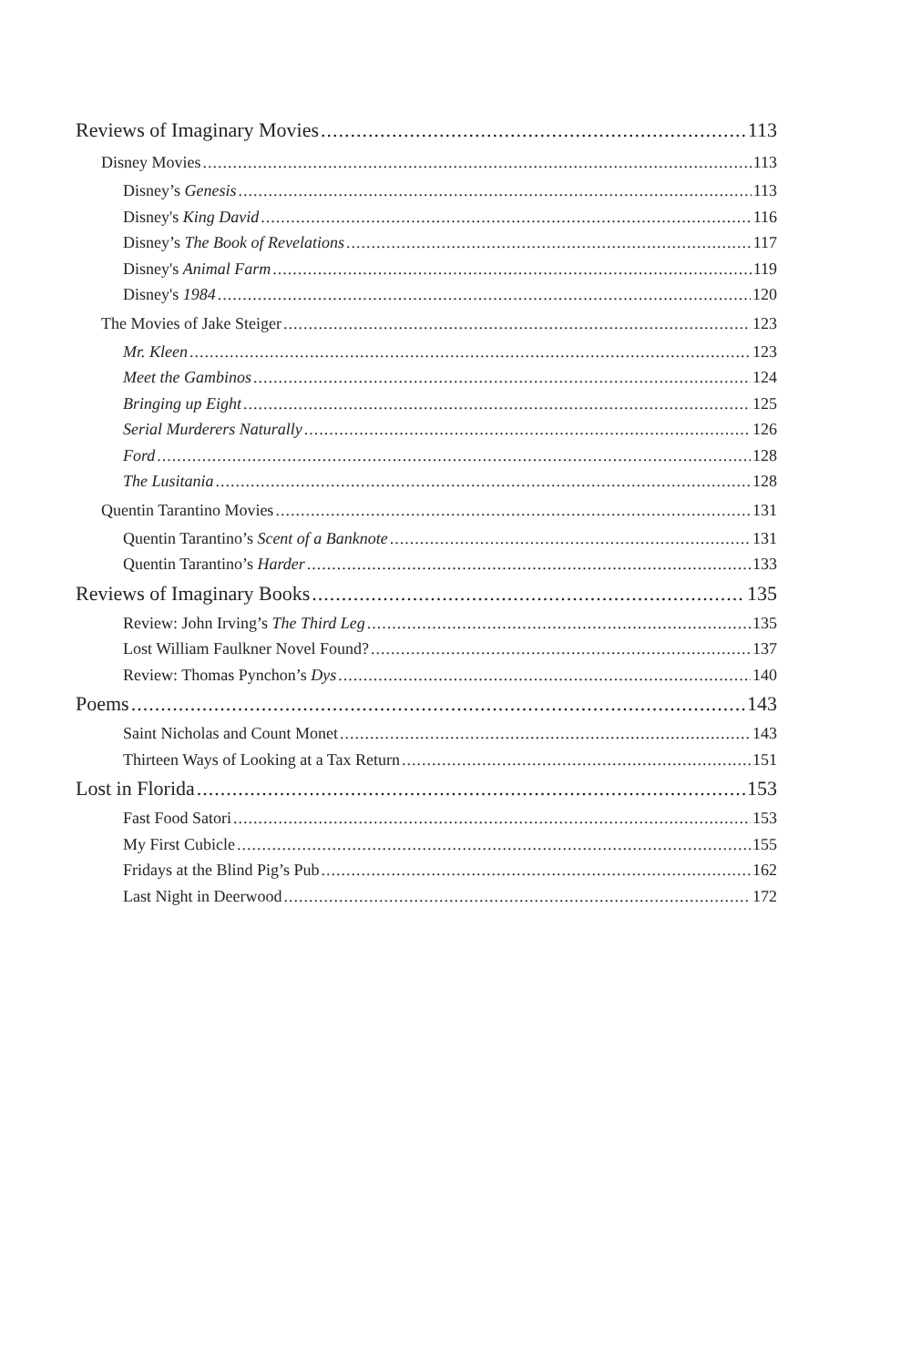Reviews of Imaginary Movies 113
Disney Movies 113
Disney’s Genesis 113
Disney's King David 116
Disney’s The Book of Revelations 117
Disney's Animal Farm 119
Disney's 1984 120
The Movies of Jake Steiger 123
Mr. Kleen 123
Meet the Gambinos 124
Bringing up Eight 125
Serial Murderers Naturally 126
Ford 128
The Lusitania 128
Quentin Tarantino Movies 131
Quentin Tarantino’s Scent of a Banknote 131
Quentin Tarantino’s Harder 133
Reviews of Imaginary Books 135
Review: John Irving’s The Third Leg 135
Lost William Faulkner Novel Found? 137
Review: Thomas Pynchon’s Dys 140
Poems 143
Saint Nicholas and Count Monet 143
Thirteen Ways of Looking at a Tax Return 151
Lost in Florida 153
Fast Food Satori 153
My First Cubicle 155
Fridays at the Blind Pig’s Pub 162
Last Night in Deerwood 172